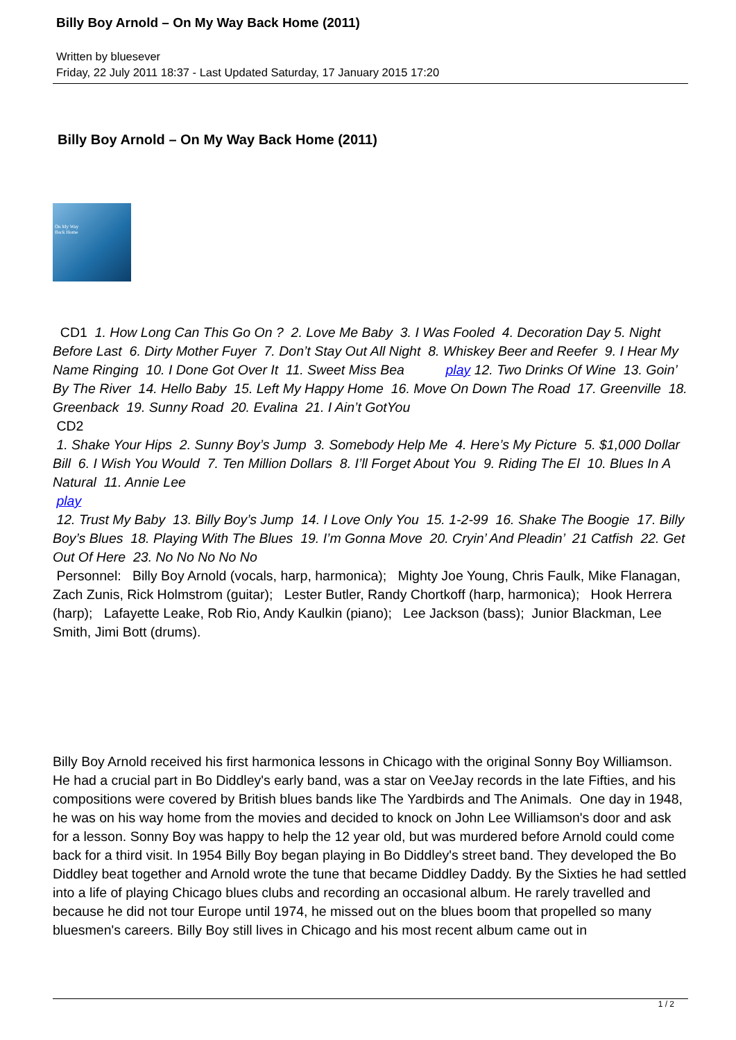Billy Boy Arnold – On My Way Back Home (2011)
Written by bluesever
Friday, 22 July 2011 18:37 - Last Updated Saturday, 17 January 2015 17:20
Billy Boy Arnold – On My Way Back Home (2011)
On My Way
Back Home
CD1 1. How Long Can This Go On ? 2. Love Me Baby 3. I Was Fooled 4. Decoration Day 5. Night Before Last 6. Dirty Mother Fuyer 7. Don’t Stay Out All Night 8. Whiskey Beer and Reefer 9. I Hear My Name Ringing 10. I Done Got Over It 11. Sweet Miss Bea play 12. Two Drinks Of Wine 13. Goin’ By The River 14. Hello Baby 15. Left My Happy Home 16. Move On Down The Road 17. Greenville 18. Greenback 19. Sunny Road 20. Evalina 21. I Ain’t GotYou
CD2
1. Shake Your Hips 2. Sunny Boy’s Jump 3. Somebody Help Me 4. Here’s My Picture 5. $1,000 Dollar Bill 6. I Wish You Would 7. Ten Million Dollars 8. I’ll Forget About You 9. Riding The El 10. Blues In A Natural 11. Annie Lee
play
12. Trust My Baby 13. Billy Boy’s Jump 14. I Love Only You 15. 1-2-99 16. Shake The Boogie 17. Billy Boy’s Blues 18. Playing With The Blues 19. I’m Gonna Move 20. Cryin’ And Pleadin’ 21 Catfish 22. Get Out Of Here 23. No No No No No
Personnel: Billy Boy Arnold (vocals, harp, harmonica); Mighty Joe Young, Chris Faulk, Mike Flanagan, Zach Zunis, Rick Holmstrom (guitar); Lester Butler, Randy Chortkoff (harp, harmonica); Hook Herrera (harp); Lafayette Leake, Rob Rio, Andy Kaulkin (piano); Lee Jackson (bass); Junior Blackman, Lee Smith, Jimi Bott (drums).
Billy Boy Arnold received his first harmonica lessons in Chicago with the original Sonny Boy Williamson. He had a crucial part in Bo Diddley's early band, was a star on VeeJay records in the late Fifties, and his compositions were covered by British blues bands like The Yardbirds and The Animals. One day in 1948, he was on his way home from the movies and decided to knock on John Lee Williamson's door and ask for a lesson. Sonny Boy was happy to help the 12 year old, but was murdered before Arnold could come back for a third visit. In 1954 Billy Boy began playing in Bo Diddley's street band. They developed the Bo Diddley beat together and Arnold wrote the tune that became Diddley Daddy. By the Sixties he had settled into a life of playing Chicago blues clubs and recording an occasional album. He rarely travelled and because he did not tour Europe until 1974, he missed out on the blues boom that propelled so many bluesmen's careers. Billy Boy still lives in Chicago and his most recent album came out in
1 / 2